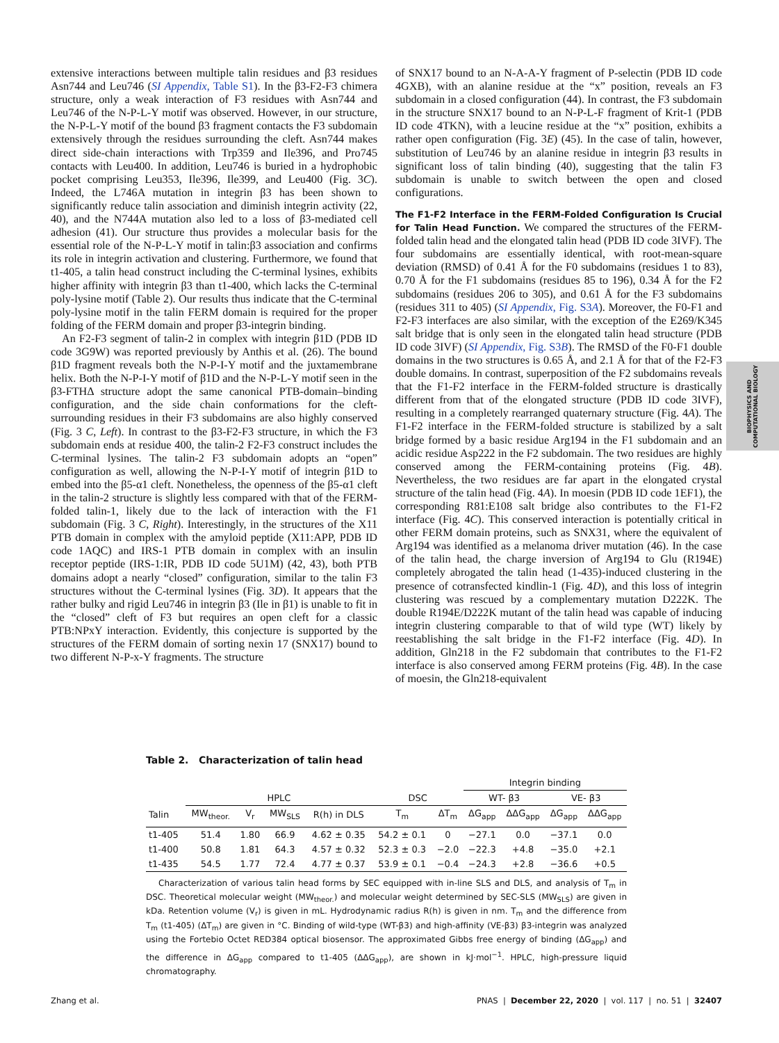extensive interactions between multiple talin residues and β3 residues Asn744 and Leu746 (SI Appendix, Table S1). In the β3-F2-F3 chimera structure, only a weak interaction of F3 residues with Asn744 and Leu746 of the N-P-L-Y motif was observed. However, in our structure, the N-P-L-Y motif of the bound β3 fragment contacts the F3 subdomain extensively through the residues surrounding the cleft. Asn744 makes direct side-chain interactions with Trp359 and Ile396, and Pro745 contacts with Leu400. In addition, Leu746 is buried in a hydrophobic pocket comprising Leu353, Ile396, Ile399, and Leu400 (Fig. 3C). Indeed, the L746A mutation in integrin β3 has been shown to significantly reduce talin association and diminish integrin activity (22, 40), and the N744A mutation also led to a loss of β3-mediated cell adhesion (41). Our structure thus provides a molecular basis for the essential role of the N-P-L-Y motif in talin:β3 association and confirms its role in integrin activation and clustering. Furthermore, we found that t1-405, a talin head construct including the C-terminal lysines, exhibits higher affinity with integrin β3 than t1-400, which lacks the C-terminal poly-lysine motif (Table 2). Our results thus indicate that the C-terminal poly-lysine motif in the talin FERM domain is required for the proper folding of the FERM domain and proper β3-integrin binding.
An F2-F3 segment of talin-2 in complex with integrin β1D (PDB ID code 3G9W) was reported previously by Anthis et al. (26). The bound β1D fragment reveals both the N-P-I-Y motif and the juxtamembrane helix. Both the N-P-I-Y motif of β1D and the N-P-L-Y motif seen in the β3-FTHΔ structure adopt the same canonical PTB-domain–binding configuration, and the side chain conformations for the cleft-surrounding residues in their F3 subdomains are also highly conserved (Fig. 3 C, Left). In contrast to the β3-F2-F3 structure, in which the F3 subdomain ends at residue 400, the talin-2 F2-F3 construct includes the C-terminal lysines. The talin-2 F3 subdomain adopts an “open” configuration as well, allowing the N-P-I-Y motif of integrin β1D to embed into the β5-α1 cleft. Nonetheless, the openness of the β5-α1 cleft in the talin-2 structure is slightly less compared with that of the FERM-folded talin-1, likely due to the lack of interaction with the F1 subdomain (Fig. 3 C, Right). Interestingly, in the structures of the X11 PTB domain in complex with the amyloid peptide (X11:APP, PDB ID code 1AQC) and IRS-1 PTB domain in complex with an insulin receptor peptide (IRS-1:IR, PDB ID code 5U1M) (42, 43), both PTB domains adopt a nearly “closed” configuration, similar to the talin F3 structures without the C-terminal lysines (Fig. 3D). It appears that the rather bulky and rigid Leu746 in integrin β3 (Ile in β1) is unable to fit in the “closed” cleft of F3 but requires an open cleft for a classic PTB:NPxY interaction. Evidently, this conjecture is supported by the structures of the FERM domain of sorting nexin 17 (SNX17) bound to two different N-P-x-Y fragments. The structure
of SNX17 bound to an N-A-A-Y fragment of P-selectin (PDB ID code 4GXB), with an alanine residue at the “x” position, reveals an F3 subdomain in a closed configuration (44). In contrast, the F3 subdomain in the structure SNX17 bound to an N-P-L-F fragment of Krit-1 (PDB ID code 4TKN), with a leucine residue at the “x” position, exhibits a rather open configuration (Fig. 3E) (45). In the case of talin, however, substitution of Leu746 by an alanine residue in integrin β3 results in significant loss of talin binding (40), suggesting that the talin F3 subdomain is unable to switch between the open and closed configurations.
The F1-F2 Interface in the FERM-Folded Configuration Is Crucial for Talin Head Function. We compared the structures of the FERM-folded talin head and the elongated talin head (PDB ID code 3IVF). The four subdomains are essentially identical, with root-mean-square deviation (RMSD) of 0.41 Å for the F0 subdomains (residues 1 to 83), 0.70 Å for the F1 subdomains (residues 85 to 196), 0.34 Å for the F2 subdomains (residues 206 to 305), and 0.61 Å for the F3 subdomains (residues 311 to 405) (SI Appendix, Fig. S3A). Moreover, the F0-F1 and F2-F3 interfaces are also similar, with the exception of the E269/K345 salt bridge that is only seen in the elongated talin head structure (PDB ID code 3IVF) (SI Appendix, Fig. S3B). The RMSD of the F0-F1 double domains in the two structures is 0.65 Å, and 2.1 Å for that of the F2-F3 double domains. In contrast, superposition of the F2 subdomains reveals that the F1-F2 interface in the FERM-folded structure is drastically different from that of the elongated structure (PDB ID code 3IVF), resulting in a completely rearranged quaternary structure (Fig. 4A). The F1-F2 interface in the FERM-folded structure is stabilized by a salt bridge formed by a basic residue Arg194 in the F1 subdomain and an acidic residue Asp222 in the F2 subdomain. The two residues are highly conserved among the FERM-containing proteins (Fig. 4B). Nevertheless, the two residues are far apart in the elongated crystal structure of the talin head (Fig. 4A). In moesin (PDB ID code 1EF1), the corresponding R81:E108 salt bridge also contributes to the F1-F2 interface (Fig. 4C). This conserved interaction is potentially critical in other FERM domain proteins, such as SNX31, where the equivalent of Arg194 was identified as a melanoma driver mutation (46). In the case of the talin head, the charge inversion of Arg194 to Glu (R194E) completely abrogated the talin head (1-435)-induced clustering in the presence of cotransfected kindlin-1 (Fig. 4D), and this loss of integrin clustering was rescued by a complementary mutation D222K. The double R194E/D222K mutant of the talin head was capable of inducing integrin clustering comparable to that of wild type (WT) likely by reestablishing the salt bridge in the F1-F2 interface (Fig. 4D). In addition, Gln218 in the F2 subdomain that contributes to the F1-F2 interface is also conserved among FERM proteins (Fig. 4B). In the case of moesin, the Gln218-equivalent
BIOPHYSICS AND
COMPUTATIONAL BIOLOGY
Table 2. Characterization of talin head
| | | | | | | | Integrin binding | | | |
| --- | --- | --- | --- | --- | --- | --- | --- | --- | --- | --- |
| | HPLC | | | | DSC | | WT- β3 | | VE- β3 | |
| Talin | MW<sub>theor.</sub> | V<sub>r</sub> | MW<sub>SLS</sub> | R(h) in DLS | T<sub>m</sub> | ΔT<sub>m</sub> | ΔG<sub>app</sub> | ΔΔG<sub>app</sub> | ΔG<sub>app</sub> | ΔΔG<sub>app</sub> |
| t1-405 | 51.4 | 1.80 | 66.9 | 4.62 ± 0.35 | 54.2 ± 0.1 | 0 | −27.1 | 0.0 | −37.1 | 0.0 |
| t1-400 | 50.8 | 1.81 | 64.3 | 4.57 ± 0.32 | 52.3 ± 0.3 | −2.0 | −22.3 | +4.8 | −35.0 | +2.1 |
| t1-435 | 54.5 | 1.77 | 72.4 | 4.77 ± 0.37 | 53.9 ± 0.1 | −0.4 | −24.3 | +2.8 | −36.6 | +0.5 |
Characterization of various talin head forms by SEC equipped with in-line SLS and DLS, and analysis of T<sub>m</sub> in DSC. Theoretical molecular weight (MW<sub>theor.</sub>) and molecular weight determined by SEC-SLS (MW<sub>SLS</sub>) are given in kDa. Retention volume (V<sub>r</sub>) is given in mL. Hydrodynamic radius R(h) is given in nm. T<sub>m</sub> and the difference from T<sub>m</sub> (t1-405) (ΔT<sub>m</sub>) are given in °C. Binding of wild-type (WT-β3) and high-affinity (VE-β3) β3-integrin was analyzed using the Fortebio Octet RED384 optical biosensor. The approximated Gibbs free energy of binding (ΔG<sub>app</sub>) and the difference in ΔG<sub>app</sub> compared to t1-405 (ΔΔG<sub>app</sub>), are shown in kJ·mol<sup>−1</sup>. HPLC, high-pressure liquid chromatography.
Zhang et al. PNAS | December 22, 2020 | vol. 117 | no. 51 | 32407